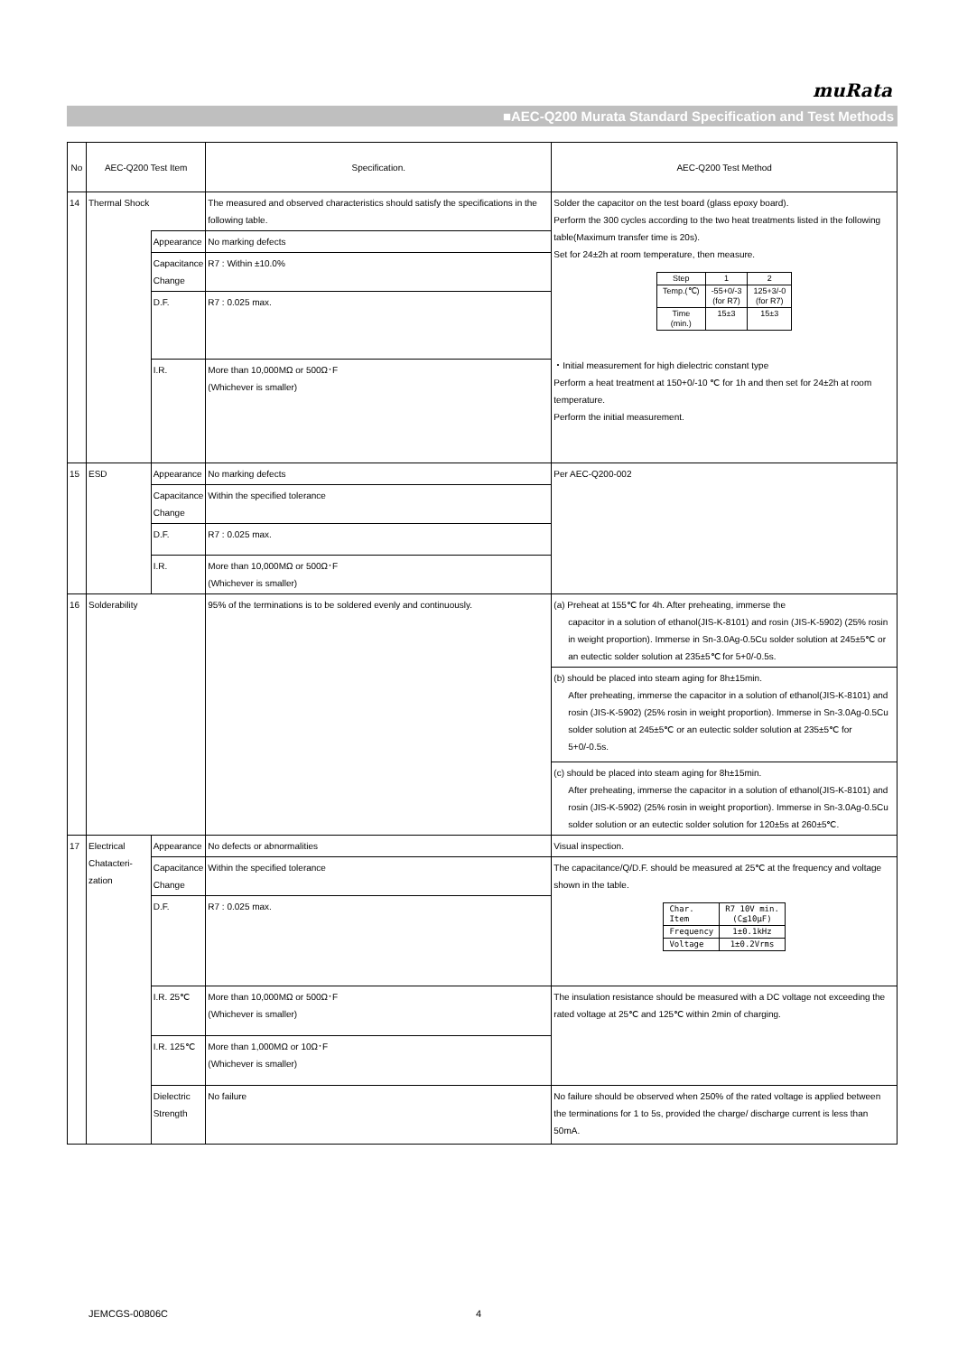muRata
■AEC-Q200 Murata Standard Specification and Test Methods
| No | AEC-Q200 Test Item | | Specification. | AEC-Q200 Test Method |
| --- | --- | --- | --- | --- |
| 14 | Thermal Shock | | The measured and observed characteristics should satisfy the specifications in the following table. | Solder the capacitor on the test board (glass epoxy board). Perform the 300 cycles according to the two heat treatments listed in the following table(Maximum transfer time is 20s). Set for 24±2h at room temperature, then measure. / Step / 1 / 2 / / Temp.(℃) / -55+0/-3 (for R7) / 125+3/-0 (for R7) / / Time (min.) / 15±3 / 15±3 / ・Initial measurement for high dielectric constant type Perform a heat treatment at 150+0/-10 ℃ for 1h and then set for 24±2h at room temperature. Perform the initial measurement. |
| | | Appearance | No marking defects | |
| | | Capacitance Change | R7 : Within ±10.0% | |
| | | D.F. | R7 : 0.025 max. | |
| | | I.R. | More than 10,000MΩ or 500Ω･F (Whichever is smaller) | |
| 15 | ESD | Appearance | No marking defects | Per AEC-Q200-002 |
| | | Capacitance Change | Within the specified tolerance | |
| | | D.F. | R7 : 0.025 max. | |
| | | I.R. | More than 10,000MΩ or 500Ω･F (Whichever is smaller) | |
| 16 | Solderability | | 95% of the terminations is to be soldered evenly and continuously. | (a) Preheat at 155℃ for 4h. After preheating, immerse the capacitor in a solution of ethanol(JIS-K-8101) and rosin (JIS-K-5902) (25% rosin in weight proportion). Immerse in Sn-3.0Ag-0.5Cu solder solution at 245±5℃ or an eutectic solder solution at 235±5℃ for 5+0/-0.5s. |
| | | | | (b) should be placed into steam aging for 8h±15min. After preheating, immerse the capacitor in a solution of ethanol(JIS-K-8101) and rosin (JIS-K-5902) (25% rosin in weight proportion). Immerse in Sn-3.0Ag-0.5Cu solder solution at 245±5℃ or an eutectic solder solution at 235±5℃ for 5+0/-0.5s. |
| | | | | (c) should be placed into steam aging for 8h±15min. After preheating, immerse the capacitor in a solution of ethanol(JIS-K-8101) and rosin (JIS-K-5902) (25% rosin in weight proportion). Immerse in Sn-3.0Ag-0.5Cu solder solution or an eutectic solder solution for 120±5s at 260±5℃. |
| 17 | Electrical Chatacteri-zation | Appearance | No defects or abnormalities | Visual inspection. |
| | | Capacitance Change | Within the specified tolerance | The capacitance/Q/D.F. should be measured at 25℃ at the frequency and voltage shown in the table. / Char. Item / R7 10V min. (C≦10μF) / / Frequency / 1±0.1kHz / / Voltage / 1±0.2Vrms / |
| | | D.F. | R7 : 0.025 max. | |
| | | I.R. 25℃ | More than 10,000MΩ or 500Ω･F (Whichever is smaller) | The insulation resistance should be measured with a DC voltage not exceeding the rated voltage at 25℃ and 125℃ within 2min of charging. |
| | | I.R. 125℃ | More than 1,000MΩ or 10Ω･F (Whichever is smaller) | |
| | | Dielectric Strength | No failure | No failure should be observed when 250% of the rated voltage is applied between the terminations for 1 to 5s, provided the charge/ discharge current is less than 50mA. |
JEMCGS-00806C 4